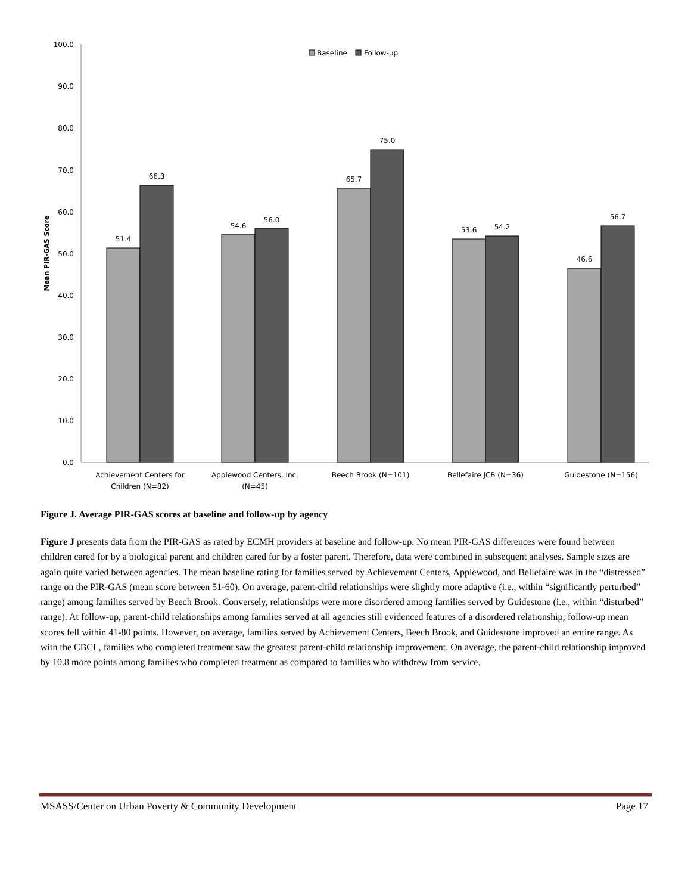0.0
10.0
20.0
30.0
40.0
50.0
60.0
70.0
80.0
90.0
100.0
Mean PIR-GAS Score
Baseline
Follow-up
51.4
66.3
54.6
56.0
65.7
75.0
53.6
54.2
46.6
56.7
Achievement Centers for
Children (N=82)
Applewood Centers, Inc.
(N=45)
Beech Brook (N=101)
Bellefaire JCB (N=36)
Guidestone (N=156)
Figure J. Average PIR-GAS scores at baseline and follow-up by agency
Figure J presents data from the PIR-GAS as rated by ECMH providers at baseline and follow-up. No mean PIR-GAS differences were found between children cared for by a biological parent and children cared for by a foster parent. Therefore, data were combined in subsequent analyses. Sample sizes are again quite varied between agencies. The mean baseline rating for families served by Achievement Centers, Applewood, and Bellefaire was in the “distressed” range on the PIR-GAS (mean score between 51-60). On average, parent-child relationships were slightly more adaptive (i.e., within “significantly perturbed” range) among families served by Beech Brook. Conversely, relationships were more disordered among families served by Guidestone (i.e., within “disturbed” range). At follow-up, parent-child relationships among families served at all agencies still evidenced features of a disordered relationship; follow-up mean scores fell within 41-80 points. However, on average, families served by Achievement Centers, Beech Brook, and Guidestone improved an entire range. As with the CBCL, families who completed treatment saw the greatest parent-child relationship improvement. On average, the parent-child relationship improved by 10.8 more points among families who completed treatment as compared to families who withdrew from service.
MSASS/Center on Urban Poverty & Community Development Page 17